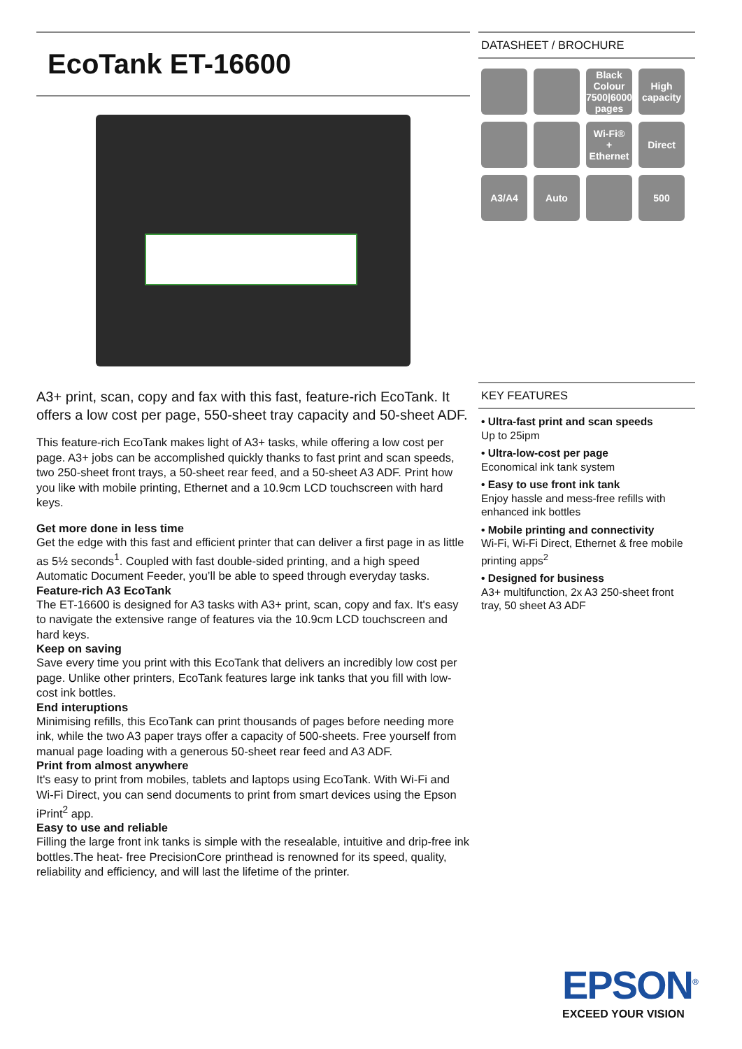EcoTank ET-16600
A3+ print, scan, copy and fax with this fast, feature-rich EcoTank. It offers a low cost per page, 550-sheet tray capacity and 50-sheet ADF.
This feature-rich EcoTank makes light of A3+ tasks, while offering a low cost per page. A3+ jobs can be accomplished quickly thanks to fast print and scan speeds, two 250-sheet front trays, a 50-sheet rear feed, and a 50-sheet A3 ADF. Print how you like with mobile printing, Ethernet and a 10.9cm LCD touchscreen with hard keys.
Get more done in less time
Get the edge with this fast and efficient printer that can deliver a first page in as little as 5½ seconds<sup>1</sup>. Coupled with fast double-sided printing, and a high speed Automatic Document Feeder, you’ll be able to speed through everyday tasks.
Feature-rich A3 EcoTank
The ET-16600 is designed for A3 tasks with A3+ print, scan, copy and fax. It's easy to navigate the extensive range of features via the 10.9cm LCD touchscreen and hard keys.
Keep on saving
Save every time you print with this EcoTank that delivers an incredibly low cost per page. Unlike other printers, EcoTank features large ink tanks that you fill with low-cost ink bottles.
End interuptions
Minimising refills, this EcoTank can print thousands of pages before needing more ink, while the two A3 paper trays offer a capacity of 500-sheets. Free yourself from manual page loading with a generous 50-sheet rear feed and A3 ADF.
Print from almost anywhere
It's easy to print from mobiles, tablets and laptops using EcoTank. With Wi-Fi and Wi-Fi Direct, you can send documents to print from smart devices using the Epson iPrint<sup>2</sup> app.
Easy to use and reliable
Filling the large front ink tanks is simple with the resealable, intuitive and drip-free ink bottles.The heat- free PrecisionCore printhead is renowned for its speed, quality, reliability and efficiency, and will last the lifetime of the printer.
DATASHEET / BROCHURE
Black Colour
7500|6000
pages
High capacity
Wi-Fi®
+ Ethernet
Direct
A3/A4
Auto
500
KEY FEATURES
• Ultra-fast print and scan speeds
Up to 25ipm
• Ultra-low-cost per page
Economical ink tank system
• Easy to use front ink tank
Enjoy hassle and mess-free refills with enhanced ink bottles
• Mobile printing and connectivity
Wi-Fi, Wi-Fi Direct, Ethernet & free mobile printing apps<sup>2</sup>
• Designed for business
A3+ multifunction, 2x A3 250-sheet front tray, 50 sheet A3 ADF
EPSON<sup>®</sup>
EXCEED YOUR VISION